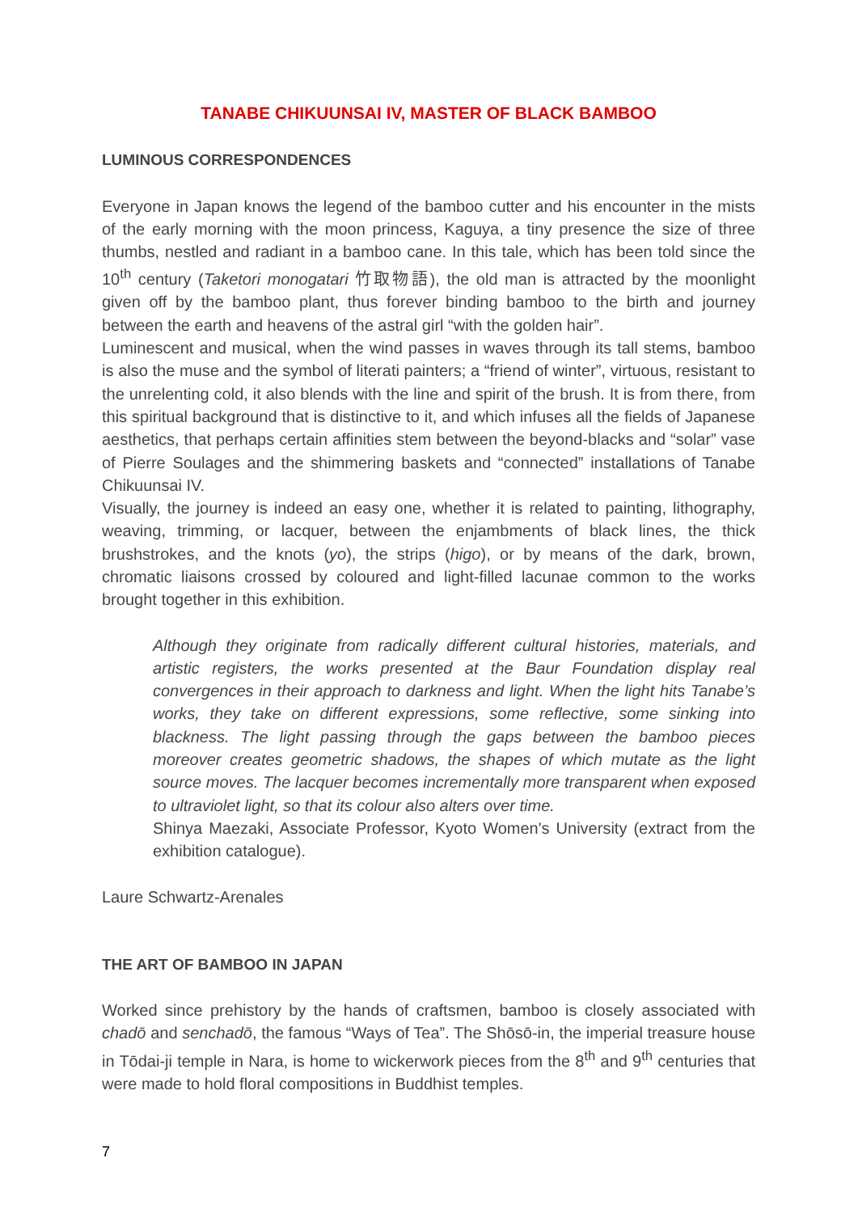TANABE CHIKUUNSAI IV, MASTER OF BLACK BAMBOO
LUMINOUS CORRESPONDENCES
Everyone in Japan knows the legend of the bamboo cutter and his encounter in the mists of the early morning with the moon princess, Kaguya, a tiny presence the size of three thumbs, nestled and radiant in a bamboo cane. In this tale, which has been told since the 10<sup>th</sup> century (Taketori monogatari 竹取物語), the old man is attracted by the moonlight given off by the bamboo plant, thus forever binding bamboo to the birth and journey between the earth and heavens of the astral girl “with the golden hair”.
Luminescent and musical, when the wind passes in waves through its tall stems, bamboo is also the muse and the symbol of literati painters; a “friend of winter”, virtuous, resistant to the unrelenting cold, it also blends with the line and spirit of the brush. It is from there, from this spiritual background that is distinctive to it, and which infuses all the fields of Japanese aesthetics, that perhaps certain affinities stem between the beyond-blacks and “solar” vase of Pierre Soulages and the shimmering baskets and “connected” installations of Tanabe Chikuunsai IV.
Visually, the journey is indeed an easy one, whether it is related to painting, lithography, weaving, trimming, or lacquer, between the enjambments of black lines, the thick brushstrokes, and the knots (yo), the strips (higo), or by means of the dark, brown, chromatic liaisons crossed by coloured and light-filled lacunae common to the works brought together in this exhibition.
Although they originate from radically different cultural histories, materials, and artistic registers, the works presented at the Baur Foundation display real convergences in their approach to darkness and light. When the light hits Tanabe’s works, they take on different expressions, some reflective, some sinking into blackness. The light passing through the gaps between the bamboo pieces moreover creates geometric shadows, the shapes of which mutate as the light source moves. The lacquer becomes incrementally more transparent when exposed to ultraviolet light, so that its colour also alters over time.
Shinya Maezaki, Associate Professor, Kyoto Women's University (extract from the exhibition catalogue).
Laure Schwartz-Arenales
THE ART OF BAMBOO IN JAPAN
Worked since prehistory by the hands of craftsmen, bamboo is closely associated with chadō and senchadō, the famous “Ways of Tea”. The Shōsō-in, the imperial treasure house in Tōdai-ji temple in Nara, is home to wickerwork pieces from the 8<sup>th</sup> and 9<sup>th</sup> centuries that were made to hold floral compositions in Buddhist temples.
7